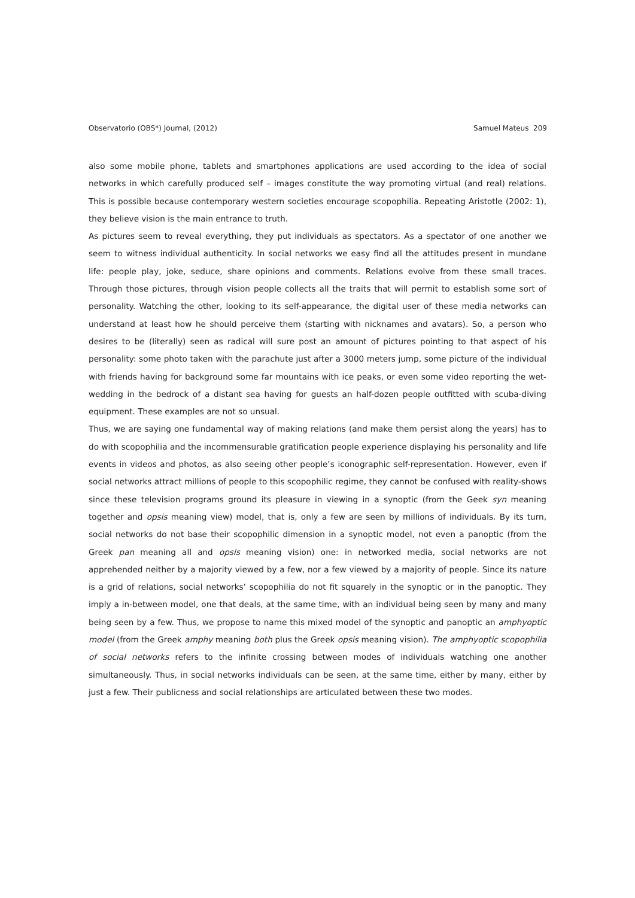Observatorio (OBS*) Journal, (2012) Samuel Mateus 209
also some mobile phone, tablets and smartphones applications are used according to the idea of social networks in which carefully produced self – images constitute the way promoting virtual (and real) relations. This is possible because contemporary western societies encourage scopophilia. Repeating Aristotle (2002: 1), they believe vision is the main entrance to truth.
As pictures seem to reveal everything, they put individuals as spectators. As a spectator of one another we seem to witness individual authenticity. In social networks we easy find all the attitudes present in mundane life: people play, joke, seduce, share opinions and comments. Relations evolve from these small traces. Through those pictures, through vision people collects all the traits that will permit to establish some sort of personality. Watching the other, looking to its self-appearance, the digital user of these media networks can understand at least how he should perceive them (starting with nicknames and avatars). So, a person who desires to be (literally) seen as radical will sure post an amount of pictures pointing to that aspect of his personality: some photo taken with the parachute just after a 3000 meters jump, some picture of the individual with friends having for background some far mountains with ice peaks, or even some video reporting the wet-wedding in the bedrock of a distant sea having for guests an half-dozen people outfitted with scuba-diving equipment. These examples are not so unsual.
Thus, we are saying one fundamental way of making relations (and make them persist along the years) has to do with scopophilia and the incommensurable gratification people experience displaying his personality and life events in videos and photos, as also seeing other people’s iconographic self-representation. However, even if social networks attract millions of people to this scopophilic regime, they cannot be confused with reality-shows since these television programs ground its pleasure in viewing in a synoptic (from the Geek syn meaning together and opsis meaning view) model, that is, only a few are seen by millions of individuals. By its turn, social networks do not base their scopophilic dimension in a synoptic model, not even a panoptic (from the Greek pan meaning all and opsis meaning vision) one: in networked media, social networks are not apprehended neither by a majority viewed by a few, nor a few viewed by a majority of people. Since its nature is a grid of relations, social networks’ scopophilia do not fit squarely in the synoptic or in the panoptic. They imply a in-between model, one that deals, at the same time, with an individual being seen by many and many being seen by a few. Thus, we propose to name this mixed model of the synoptic and panoptic an amphyoptic model (from the Greek amphy meaning both plus the Greek opsis meaning vision). The amphyoptic scopophilia of social networks refers to the infinite crossing between modes of individuals watching one another simultaneously. Thus, in social networks individuals can be seen, at the same time, either by many, either by just a few. Their publicness and social relationships are articulated between these two modes.